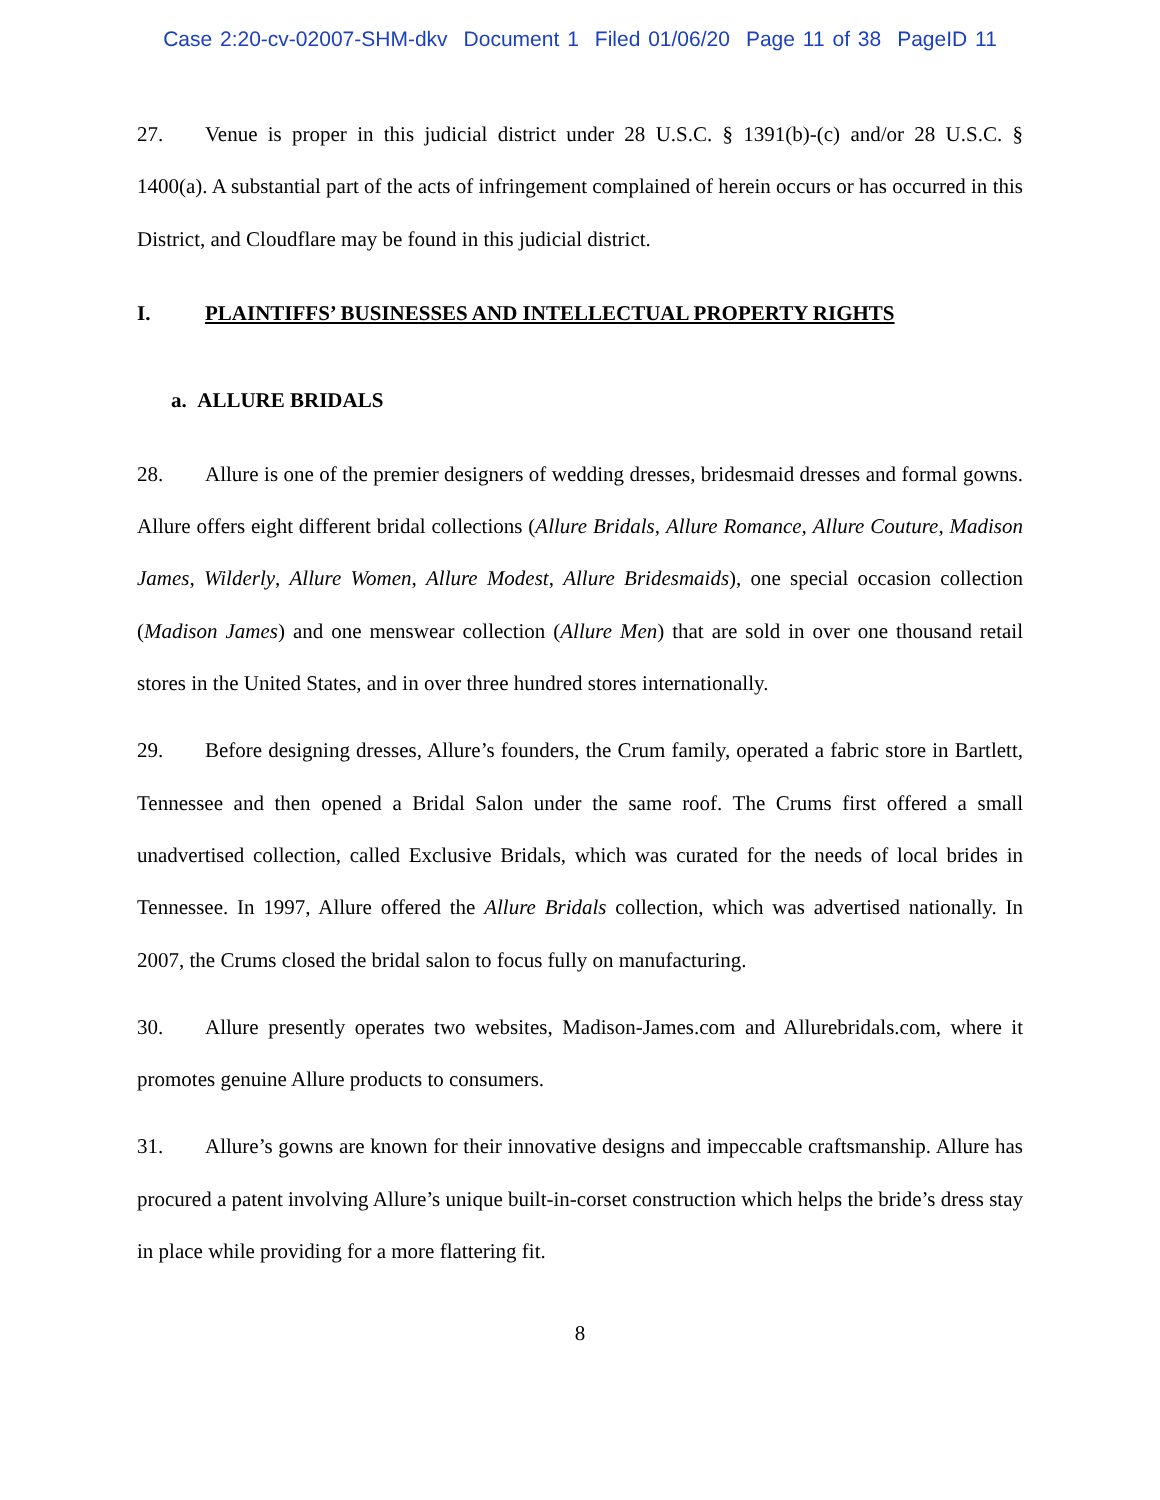Case 2:20-cv-02007-SHM-dkv Document 1 Filed 01/06/20 Page 11 of 38 PageID 11
27. Venue is proper in this judicial district under 28 U.S.C. § 1391(b)-(c) and/or 28 U.S.C. § 1400(a). A substantial part of the acts of infringement complained of herein occurs or has occurred in this District, and Cloudflare may be found in this judicial district.
I. PLAINTIFFS’ BUSINESSES AND INTELLECTUAL PROPERTY RIGHTS
a. ALLURE BRIDALS
28. Allure is one of the premier designers of wedding dresses, bridesmaid dresses and formal gowns. Allure offers eight different bridal collections (Allure Bridals, Allure Romance, Allure Couture, Madison James, Wilderly, Allure Women, Allure Modest, Allure Bridesmaids), one special occasion collection (Madison James) and one menswear collection (Allure Men) that are sold in over one thousand retail stores in the United States, and in over three hundred stores internationally.
29. Before designing dresses, Allure’s founders, the Crum family, operated a fabric store in Bartlett, Tennessee and then opened a Bridal Salon under the same roof. The Crums first offered a small unadvertised collection, called Exclusive Bridals, which was curated for the needs of local brides in Tennessee. In 1997, Allure offered the Allure Bridals collection, which was advertised nationally. In 2007, the Crums closed the bridal salon to focus fully on manufacturing.
30. Allure presently operates two websites, Madison-James.com and Allurebridals.com, where it promotes genuine Allure products to consumers.
31. Allure’s gowns are known for their innovative designs and impeccable craftsmanship. Allure has procured a patent involving Allure’s unique built-in-corset construction which helps the bride’s dress stay in place while providing for a more flattering fit.
8